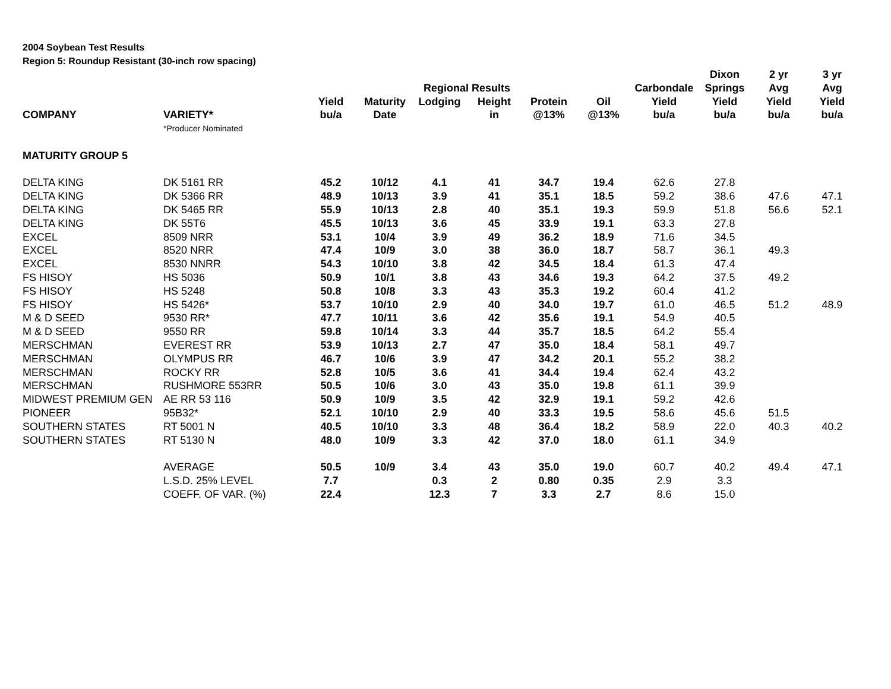2004 Soybean Test Results
Region 5: Roundup Resistant (30-inch row spacing)
| | | | | | | | | | Dixon | 2 yr | 3 yr |
| --- | --- | --- | --- | --- | --- | --- | --- | --- | --- | --- | --- |
| | | | | Regional Results | | | | Carbondale | Springs | Avg | Avg |
| | | Yield | Maturity | Lodging | Height | Protein | Oil | Yield | Yield | Yield | Yield |
| COMPANY | VARIETY* | bu/a | Date | | in | @13% | @13% | bu/a | bu/a | bu/a | bu/a |
| | *Producer Nominated | | | | | | | | | | |
| MATURITY GROUP 5 | | | | | | | | | | | |
| DELTA KING | DK 5161 RR | 45.2 | 10/12 | 4.1 | 41 | 34.7 | 19.4 | 62.6 | 27.8 | | |
| DELTA KING | DK 5366 RR | 48.9 | 10/13 | 3.9 | 41 | 35.1 | 18.5 | 59.2 | 38.6 | 47.6 | 47.1 |
| DELTA KING | DK 5465 RR | 55.9 | 10/13 | 2.8 | 40 | 35.1 | 19.3 | 59.9 | 51.8 | 56.6 | 52.1 |
| DELTA KING | DK 55T6 | 45.5 | 10/13 | 3.6 | 45 | 33.9 | 19.1 | 63.3 | 27.8 | | |
| EXCEL | 8509 NRR | 53.1 | 10/4 | 3.9 | 49 | 36.2 | 18.9 | 71.6 | 34.5 | | |
| EXCEL | 8520 NRR | 47.4 | 10/9 | 3.0 | 38 | 36.0 | 18.7 | 58.7 | 36.1 | 49.3 | |
| EXCEL | 8530 NNRR | 54.3 | 10/10 | 3.8 | 42 | 34.5 | 18.4 | 61.3 | 47.4 | | |
| FS HISOY | HS 5036 | 50.9 | 10/1 | 3.8 | 43 | 34.6 | 19.3 | 64.2 | 37.5 | 49.2 | |
| FS HISOY | HS 5248 | 50.8 | 10/8 | 3.3 | 43 | 35.3 | 19.2 | 60.4 | 41.2 | | |
| FS HISOY | HS 5426* | 53.7 | 10/10 | 2.9 | 40 | 34.0 | 19.7 | 61.0 | 46.5 | 51.2 | 48.9 |
| M & D SEED | 9530 RR* | 47.7 | 10/11 | 3.6 | 42 | 35.6 | 19.1 | 54.9 | 40.5 | | |
| M & D SEED | 9550 RR | 59.8 | 10/14 | 3.3 | 44 | 35.7 | 18.5 | 64.2 | 55.4 | | |
| MERSCHMAN | EVEREST RR | 53.9 | 10/13 | 2.7 | 47 | 35.0 | 18.4 | 58.1 | 49.7 | | |
| MERSCHMAN | OLYMPUS RR | 46.7 | 10/6 | 3.9 | 47 | 34.2 | 20.1 | 55.2 | 38.2 | | |
| MERSCHMAN | ROCKY RR | 52.8 | 10/5 | 3.6 | 41 | 34.4 | 19.4 | 62.4 | 43.2 | | |
| MERSCHMAN | RUSHMORE 553RR | 50.5 | 10/6 | 3.0 | 43 | 35.0 | 19.8 | 61.1 | 39.9 | | |
| MIDWEST PREMIUM GEN | AE RR 53 116 | 50.9 | 10/9 | 3.5 | 42 | 32.9 | 19.1 | 59.2 | 42.6 | | |
| PIONEER | 95B32* | 52.1 | 10/10 | 2.9 | 40 | 33.3 | 19.5 | 58.6 | 45.6 | 51.5 | |
| SOUTHERN STATES | RT 5001 N | 40.5 | 10/10 | 3.3 | 48 | 36.4 | 18.2 | 58.9 | 22.0 | 40.3 | 40.2 |
| SOUTHERN STATES | RT 5130 N | 48.0 | 10/9 | 3.3 | 42 | 37.0 | 18.0 | 61.1 | 34.9 | | |
| | AVERAGE | 50.5 | 10/9 | 3.4 | 43 | 35.0 | 19.0 | 60.7 | 40.2 | 49.4 | 47.1 |
| | L.S.D. 25% LEVEL | 7.7 | | 0.3 | 2 | 0.80 | 0.35 | 2.9 | 3.3 | | |
| | COEFF. OF VAR. (%) | 22.4 | | 12.3 | 7 | 3.3 | 2.7 | 8.6 | 15.0 | | |